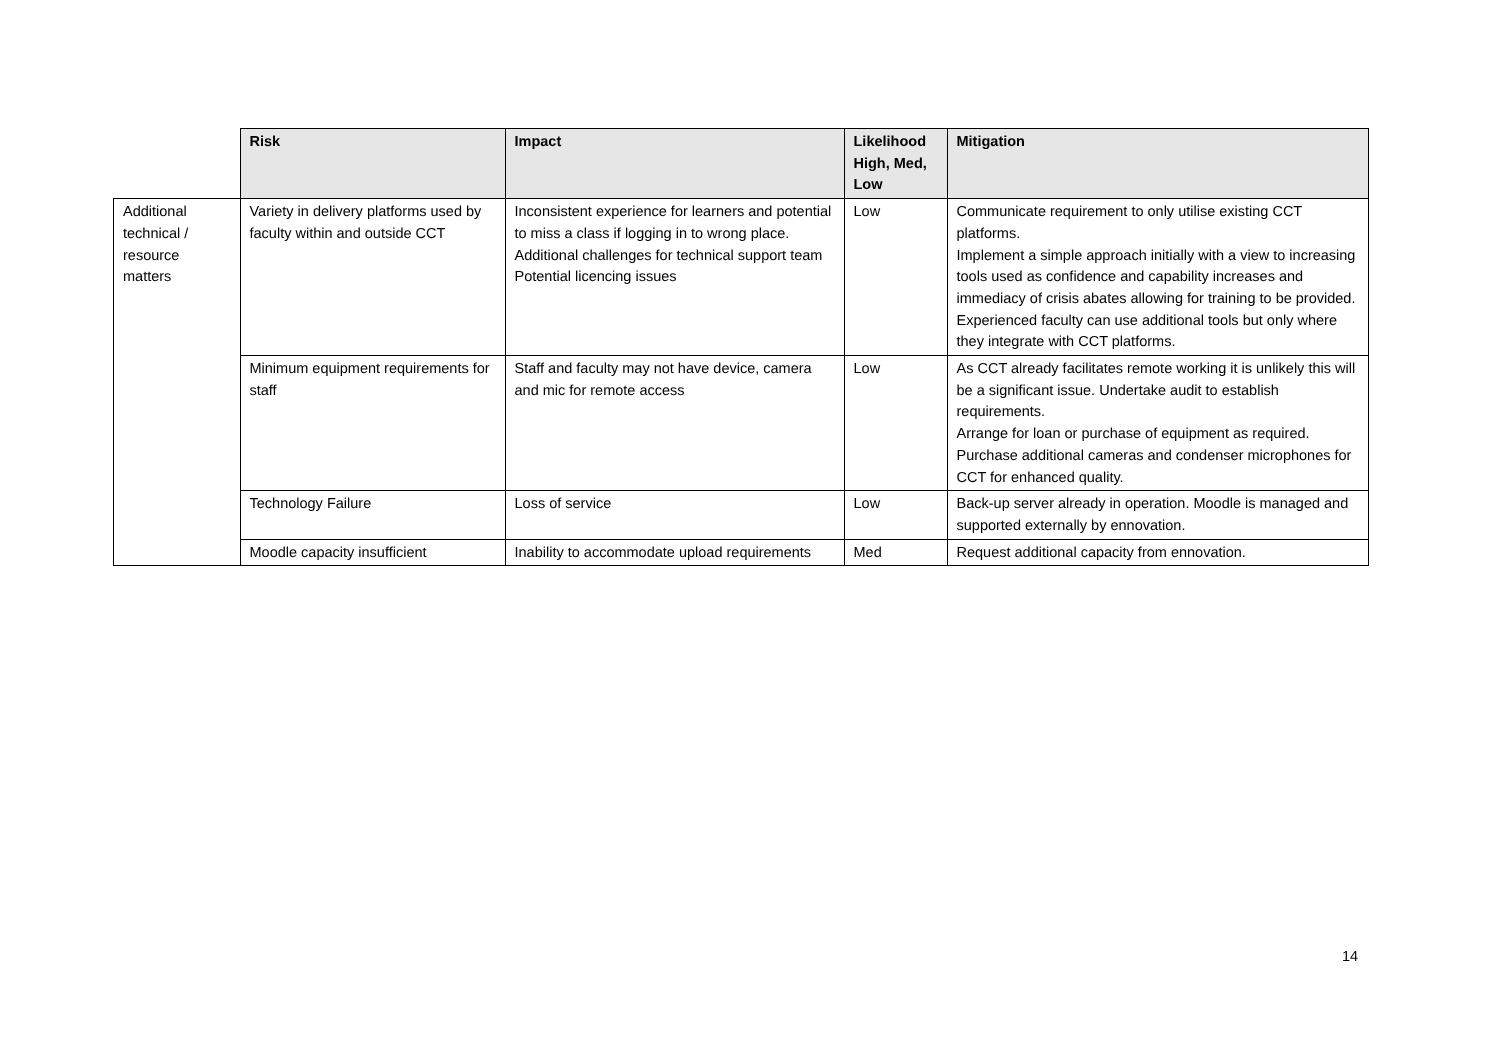| | Risk | Impact | Likelihood High, Med, Low | Mitigation |
| Additional technical / resource matters | Variety in delivery platforms used by faculty within and outside CCT | Inconsistent experience for learners and potential to miss a class if logging in to wrong place. Additional challenges for technical support team Potential licencing issues | Low | Communicate requirement to only utilise existing CCT platforms. Implement a simple approach initially with a view to increasing tools used as confidence and capability increases and immediacy of crisis abates allowing for training to be provided. Experienced faculty can use additional tools but only where they integrate with CCT platforms. |
| | Minimum equipment requirements for staff | Staff and faculty may not have device, camera and mic for remote access | Low | As CCT already facilitates remote working it is unlikely this will be a significant issue. Undertake audit to establish requirements. Arrange for loan or purchase of equipment as required. Purchase additional cameras and condenser microphones for CCT for enhanced quality. |
| | Technology Failure | Loss of service | Low | Back-up server already in operation. Moodle is managed and supported externally by ennovation. |
| | Moodle capacity insufficient | Inability to accommodate upload requirements | Med | Request additional capacity from ennovation. |
14